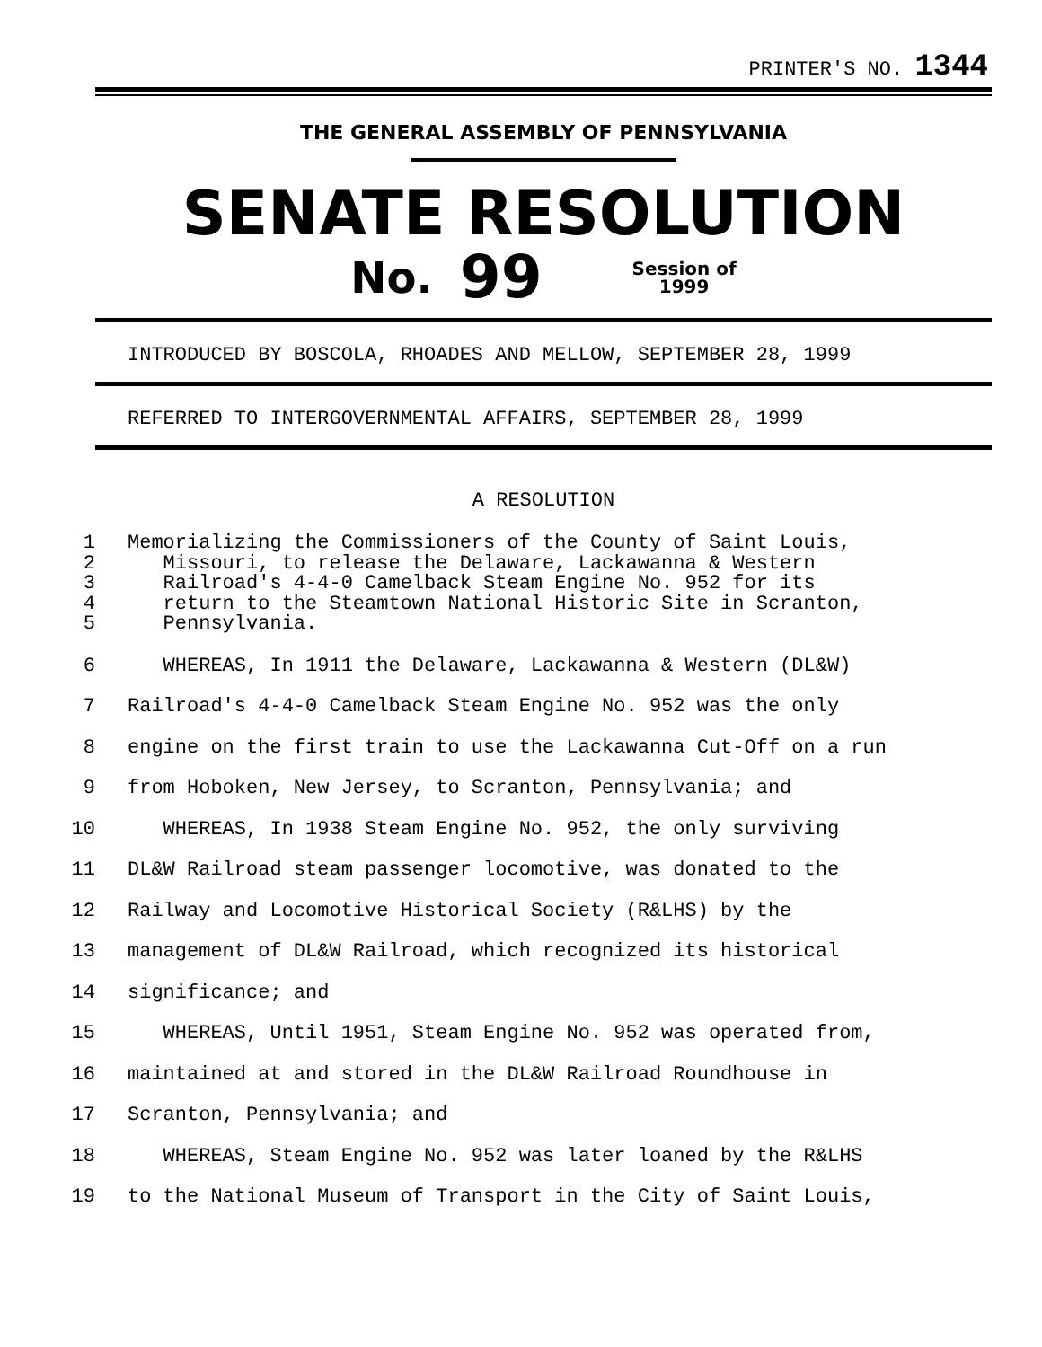PRINTER'S NO. 1344
THE GENERAL ASSEMBLY OF PENNSYLVANIA
SENATE RESOLUTION
No. 99 Session of
1999
INTRODUCED BY BOSCOLA, RHOADES AND MELLOW, SEPTEMBER 28, 1999
REFERRED TO INTERGOVERNMENTAL AFFAIRS, SEPTEMBER 28, 1999
A RESOLUTION
1 Memorializing the Commissioners of the County of Saint Louis,
2 Missouri, to release the Delaware, Lackawanna & Western
3 Railroad's 4-4-0 Camelback Steam Engine No. 952 for its
4 return to the Steamtown National Historic Site in Scranton,
5 Pennsylvania.
6 WHEREAS, In 1911 the Delaware, Lackawanna & Western (DL&W)
7 Railroad's 4-4-0 Camelback Steam Engine No. 952 was the only
8 engine on the first train to use the Lackawanna Cut-Off on a run
9 from Hoboken, New Jersey, to Scranton, Pennsylvania; and
10 WHEREAS, In 1938 Steam Engine No. 952, the only surviving
11 DL&W Railroad steam passenger locomotive, was donated to the
12 Railway and Locomotive Historical Society (R&LHS) by the
13 management of DL&W Railroad, which recognized its historical
14 significance; and
15 WHEREAS, Until 1951, Steam Engine No. 952 was operated from,
16 maintained at and stored in the DL&W Railroad Roundhouse in
17 Scranton, Pennsylvania; and
18 WHEREAS, Steam Engine No. 952 was later loaned by the R&LHS
19 to the National Museum of Transport in the City of Saint Louis,